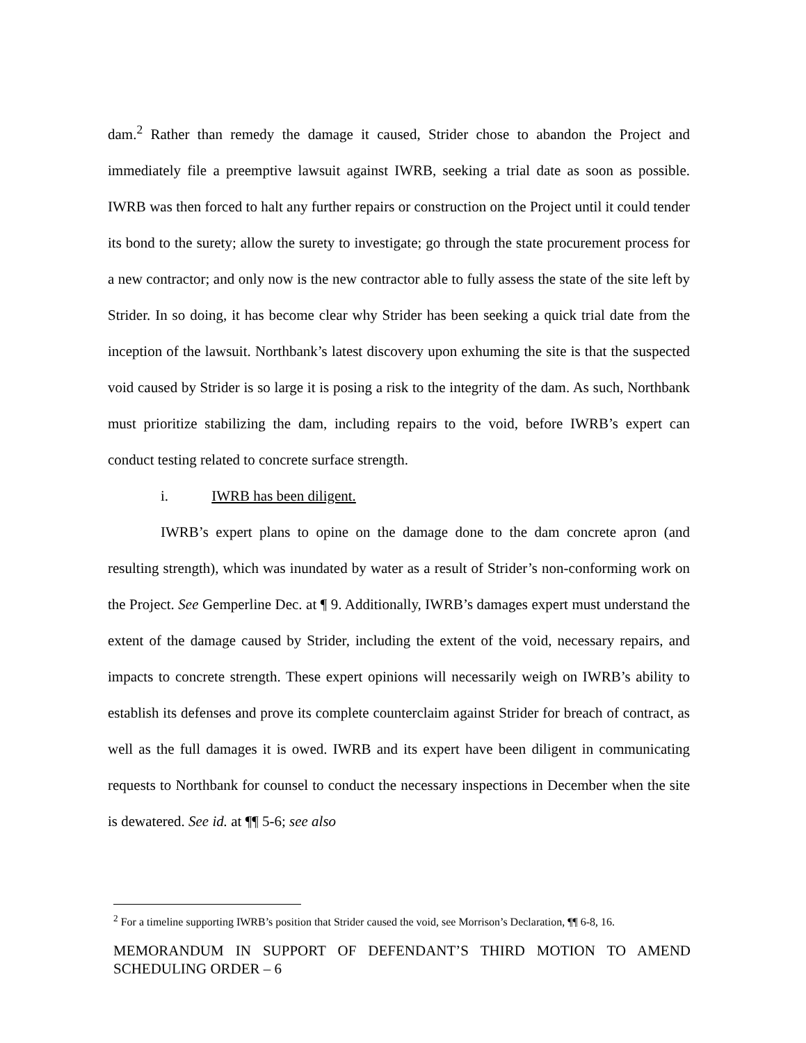dam.<sup>2</sup> Rather than remedy the damage it caused, Strider chose to abandon the Project and immediately file a preemptive lawsuit against IWRB, seeking a trial date as soon as possible. IWRB was then forced to halt any further repairs or construction on the Project until it could tender its bond to the surety; allow the surety to investigate; go through the state procurement process for a new contractor; and only now is the new contractor able to fully assess the state of the site left by Strider. In so doing, it has become clear why Strider has been seeking a quick trial date from the inception of the lawsuit. Northbank’s latest discovery upon exhuming the site is that the suspected void caused by Strider is so large it is posing a risk to the integrity of the dam. As such, Northbank must prioritize stabilizing the dam, including repairs to the void, before IWRB’s expert can conduct testing related to concrete surface strength.
i. IWRB has been diligent.
IWRB’s expert plans to opine on the damage done to the dam concrete apron (and resulting strength), which was inundated by water as a result of Strider’s non-conforming work on the Project. See Gemperline Dec. at ¶ 9. Additionally, IWRB’s damages expert must understand the extent of the damage caused by Strider, including the extent of the void, necessary repairs, and impacts to concrete strength. These expert opinions will necessarily weigh on IWRB’s ability to establish its defenses and prove its complete counterclaim against Strider for breach of contract, as well as the full damages it is owed. IWRB and its expert have been diligent in communicating requests to Northbank for counsel to conduct the necessary inspections in December when the site is dewatered. See id. at ¶¶ 5-6; see also
<sup>2</sup> For a timeline supporting IWRB’s position that Strider caused the void, see Morrison’s Declaration, ¶¶ 6-8, 16.
MEMORANDUM IN SUPPORT OF DEFENDANT’S THIRD MOTION TO AMEND SCHEDULING ORDER – 6